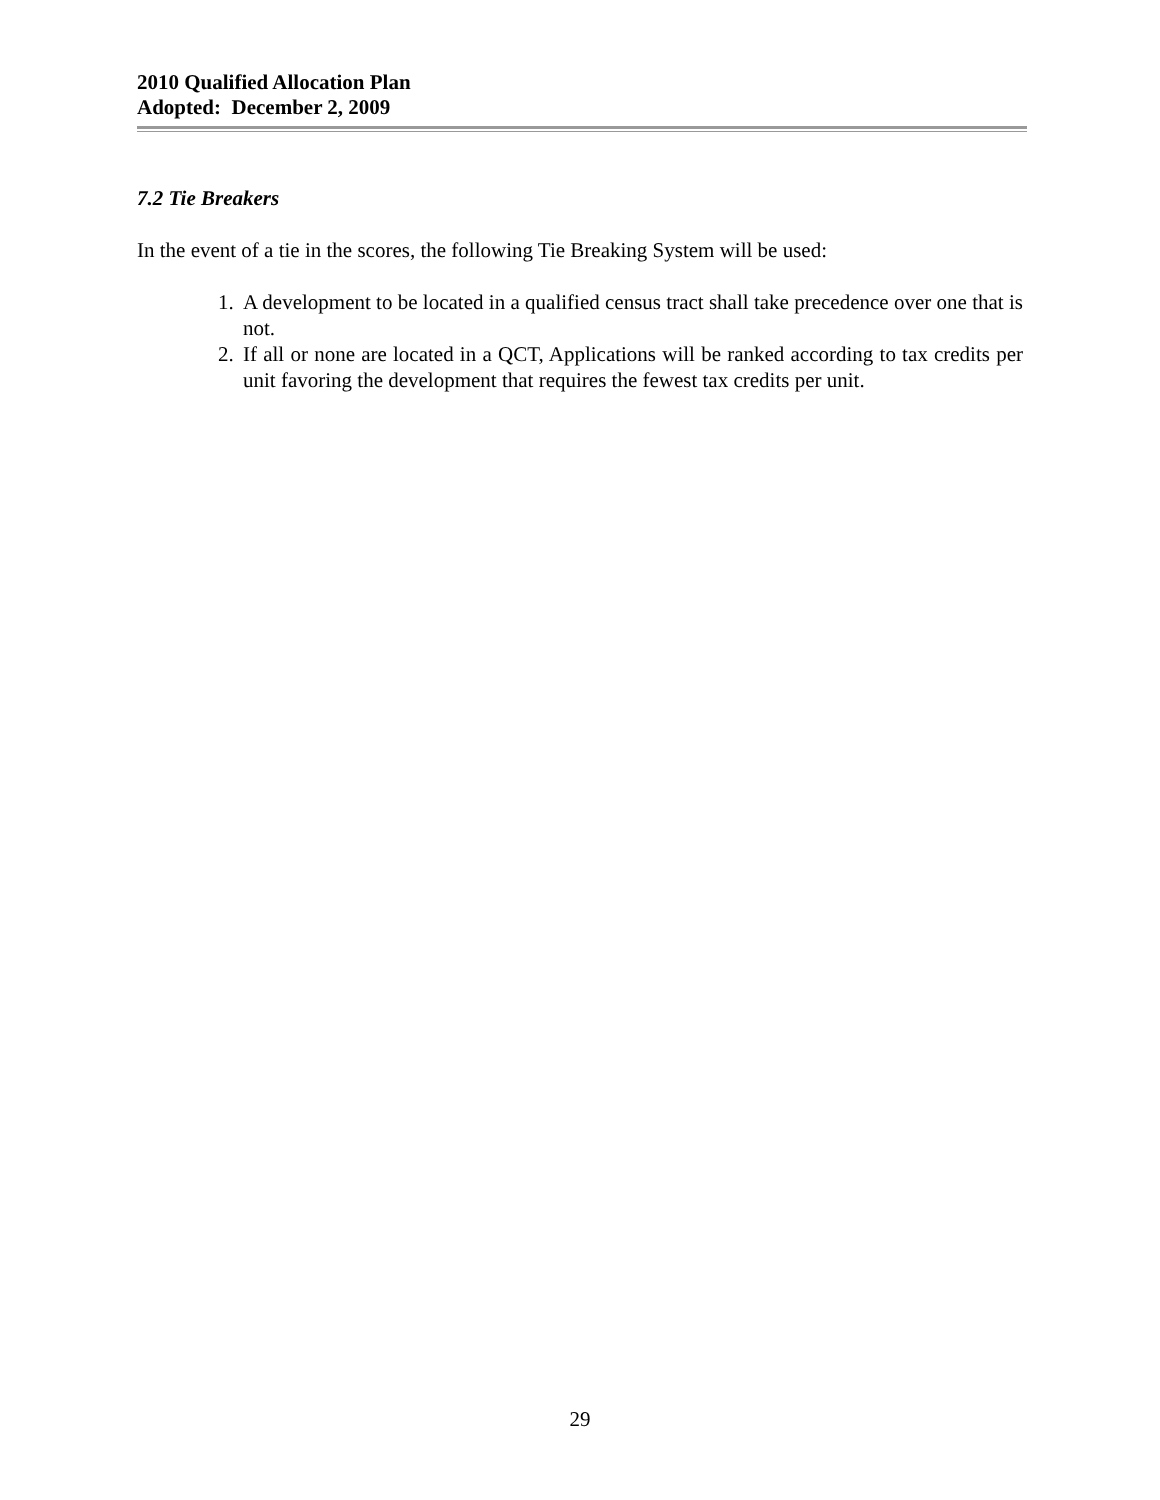2010 Qualified Allocation Plan
Adopted: December 2, 2009
7.2 Tie Breakers
In the event of a tie in the scores, the following Tie Breaking System will be used:
1. A development to be located in a qualified census tract shall take precedence over one that is not.
2. If all or none are located in a QCT, Applications will be ranked according to tax credits per unit favoring the development that requires the fewest tax credits per unit.
29